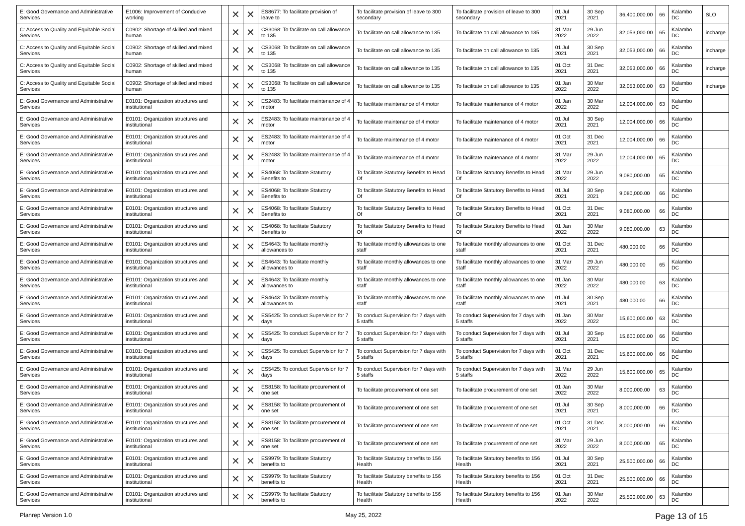| E: Good Governance and Administrative Services | E1006: Improvement of Conducive working | | ✕ | ✕ | ES8677: To facilitate provision of leave to | To facilitate provision of leave to 300 secondary | To facilitate provision of leave to 300 secondary | 01 Jul 2021 | 30 Sep 2021 | 36,400,000.00 | 66 | Kalambo DC | SLO |
| C: Access to Quality and Equitable Social Services | C0902: Shortage of skilled and mixed human | | ✕ | ✕ | CS3068: To facilitate on call allowance to 135 | To facilitate on call allowance to 135 | To facilitate on call allowance to 135 | 31 Mar 2022 | 29 Jun 2022 | 32,053,000.00 | 65 | Kalambo DC | incharge |
| C: Access to Quality and Equitable Social Services | C0902: Shortage of skilled and mixed human | | ✕ | ✕ | CS3068: To facilitate on call allowance to 135 | To facilitate on call allowance to 135 | To facilitate on call allowance to 135 | 01 Jul 2021 | 30 Sep 2021 | 32,053,000.00 | 66 | Kalambo DC | incharge |
| C: Access to Quality and Equitable Social Services | C0902: Shortage of skilled and mixed human | | ✕ | ✕ | CS3068: To facilitate on call allowance to 135 | To facilitate on call allowance to 135 | To facilitate on call allowance to 135 | 01 Oct 2021 | 31 Dec 2021 | 32,053,000.00 | 66 | Kalambo DC | incharge |
| C: Access to Quality and Equitable Social Services | C0902: Shortage of skilled and mixed human | | ✕ | ✕ | CS3068: To facilitate on call allowance to 135 | To facilitate on call allowance to 135 | To facilitate on call allowance to 135 | 01 Jan 2022 | 30 Mar 2022 | 32,053,000.00 | 63 | Kalambo DC | incharge |
| E: Good Governance and Administrative Services | E0101: Organization structures and institutional | | ✕ | ✕ | ES2483: To facilitate maintenance of 4 motor | To facilitate maintenance of 4 motor | To facilitate maintenance of 4 motor | 01 Jan 2022 | 30 Mar 2022 | 12,004,000.00 | 63 | Kalambo DC | |
| E: Good Governance and Administrative Services | E0101: Organization structures and institutional | | ✕ | ✕ | ES2483: To facilitate maintenance of 4 motor | To facilitate maintenance of 4 motor | To facilitate maintenance of 4 motor | 01 Jul 2021 | 30 Sep 2021 | 12,004,000.00 | 66 | Kalambo DC | |
| E: Good Governance and Administrative Services | E0101: Organization structures and institutional | | ✕ | ✕ | ES2483: To facilitate maintenance of 4 motor | To facilitate maintenance of 4 motor | To facilitate maintenance of 4 motor | 01 Oct 2021 | 31 Dec 2021 | 12,004,000.00 | 66 | Kalambo DC | |
| E: Good Governance and Administrative Services | E0101: Organization structures and institutional | | ✕ | ✕ | ES2483: To facilitate maintenance of 4 motor | To facilitate maintenance of 4 motor | To facilitate maintenance of 4 motor | 31 Mar 2022 | 29 Jun 2022 | 12,004,000.00 | 65 | Kalambo DC | |
| E: Good Governance and Administrative Services | E0101: Organization structures and institutional | | ✕ | ✕ | ES4068: To facilitate Statutory Benefits to | To facilitate Statutory Benefits to Head Of | To facilitate Statutory Benefits to Head Of | 31 Mar 2022 | 29 Jun 2022 | 9,080,000.00 | 65 | Kalambo DC | |
| E: Good Governance and Administrative Services | E0101: Organization structures and institutional | | ✕ | ✕ | ES4068: To facilitate Statutory Benefits to | To facilitate Statutory Benefits to Head Of | To facilitate Statutory Benefits to Head Of | 01 Jul 2021 | 30 Sep 2021 | 9,080,000.00 | 66 | Kalambo DC | |
| E: Good Governance and Administrative Services | E0101: Organization structures and institutional | | ✕ | ✕ | ES4068: To facilitate Statutory Benefits to | To facilitate Statutory Benefits to Head Of | To facilitate Statutory Benefits to Head Of | 01 Oct 2021 | 31 Dec 2021 | 9,080,000.00 | 66 | Kalambo DC | |
| E: Good Governance and Administrative Services | E0101: Organization structures and institutional | | ✕ | ✕ | ES4068: To facilitate Statutory Benefits to | To facilitate Statutory Benefits to Head Of | To facilitate Statutory Benefits to Head Of | 01 Jan 2022 | 30 Mar 2022 | 9,080,000.00 | 63 | Kalambo DC | |
| E: Good Governance and Administrative Services | E0101: Organization structures and institutional | | ✕ | ✕ | ES4643: To facilitate monthly allowances to | To facilitate monthly allowances to one staff | To facilitate monthly allowances to one staff | 01 Oct 2021 | 31 Dec 2021 | 480,000.00 | 66 | Kalambo DC | |
| E: Good Governance and Administrative Services | E0101: Organization structures and institutional | | ✕ | ✕ | ES4643: To facilitate monthly allowances to | To facilitate monthly allowances to one staff | To facilitate monthly allowances to one staff | 31 Mar 2022 | 29 Jun 2022 | 480,000.00 | 65 | Kalambo DC | |
| E: Good Governance and Administrative Services | E0101: Organization structures and institutional | | ✕ | ✕ | ES4643: To facilitate monthly allowances to | To facilitate monthly allowances to one staff | To facilitate monthly allowances to one staff | 01 Jan 2022 | 30 Mar 2022 | 480,000.00 | 63 | Kalambo DC | |
| E: Good Governance and Administrative Services | E0101: Organization structures and institutional | | ✕ | ✕ | ES4643: To facilitate monthly allowances to | To facilitate monthly allowances to one staff | To facilitate monthly allowances to one staff | 01 Jul 2021 | 30 Sep 2021 | 480,000.00 | 66 | Kalambo DC | |
| E: Good Governance and Administrative Services | E0101: Organization structures and institutional | | ✕ | ✕ | ES5425: To conduct Supervision for 7 days | To conduct Supervision for 7 days with 5 staffs | To conduct Supervision for 7 days with 5 staffs | 01 Jan 2022 | 30 Mar 2022 | 15,600,000.00 | 63 | Kalambo DC | |
| E: Good Governance and Administrative Services | E0101: Organization structures and institutional | | ✕ | ✕ | ES5425: To conduct Supervision for 7 days | To conduct Supervision for 7 days with 5 staffs | To conduct Supervision for 7 days with 5 staffs | 01 Jul 2021 | 30 Sep 2021 | 15,600,000.00 | 66 | Kalambo DC | |
| E: Good Governance and Administrative Services | E0101: Organization structures and institutional | | ✕ | ✕ | ES5425: To conduct Supervision for 7 days | To conduct Supervision for 7 days with 5 staffs | To conduct Supervision for 7 days with 5 staffs | 01 Oct 2021 | 31 Dec 2021 | 15,600,000.00 | 66 | Kalambo DC | |
| E: Good Governance and Administrative Services | E0101: Organization structures and institutional | | ✕ | ✕ | ES5425: To conduct Supervision for 7 days | To conduct Supervision for 7 days with 5 staffs | To conduct Supervision for 7 days with 5 staffs | 31 Mar 2022 | 29 Jun 2022 | 15,600,000.00 | 65 | Kalambo DC | |
| E: Good Governance and Administrative Services | E0101: Organization structures and institutional | | ✕ | ✕ | ES8158: To facilitate procurement of one set | To facilitate procurement of one set | To facilitate procurement of one set | 01 Jan 2022 | 30 Mar 2022 | 8,000,000.00 | 63 | Kalambo DC | |
| E: Good Governance and Administrative Services | E0101: Organization structures and institutional | | ✕ | ✕ | ES8158: To facilitate procurement of one set | To facilitate procurement of one set | To facilitate procurement of one set | 01 Jul 2021 | 30 Sep 2021 | 8,000,000.00 | 66 | Kalambo DC | |
| E: Good Governance and Administrative Services | E0101: Organization structures and institutional | | ✕ | ✕ | ES8158: To facilitate procurement of one set | To facilitate procurement of one set | To facilitate procurement of one set | 01 Oct 2021 | 31 Dec 2021 | 8,000,000.00 | 66 | Kalambo DC | |
| E: Good Governance and Administrative Services | E0101: Organization structures and institutional | | ✕ | ✕ | ES8158: To facilitate procurement of one set | To facilitate procurement of one set | To facilitate procurement of one set | 31 Mar 2022 | 29 Jun 2022 | 8,000,000.00 | 65 | Kalambo DC | |
| E: Good Governance and Administrative Services | E0101: Organization structures and institutional | | ✕ | ✕ | ES9979: To facilitate Statutory benefits to | To facilitate Statutory benefits to 156 Health | To facilitate Statutory benefits to 156 Health | 01 Jul 2021 | 30 Sep 2021 | 25,500,000.00 | 66 | Kalambo DC | |
| E: Good Governance and Administrative Services | E0101: Organization structures and institutional | | ✕ | ✕ | ES9979: To facilitate Statutory benefits to | To facilitate Statutory benefits to 156 Health | To facilitate Statutory benefits to 156 Health | 01 Oct 2021 | 31 Dec 2021 | 25,500,000.00 | 66 | Kalambo DC | |
| E: Good Governance and Administrative Services | E0101: Organization structures and institutional | | ✕ | ✕ | ES9979: To facilitate Statutory benefits to | To facilitate Statutory benefits to 156 Health | To facilitate Statutory benefits to 156 Health | 01 Jan 2022 | 30 Mar 2022 | 25,500,000.00 | 63 | Kalambo DC | |
Planrep Version 1.0 May 25, 2022 Page 13 of 15